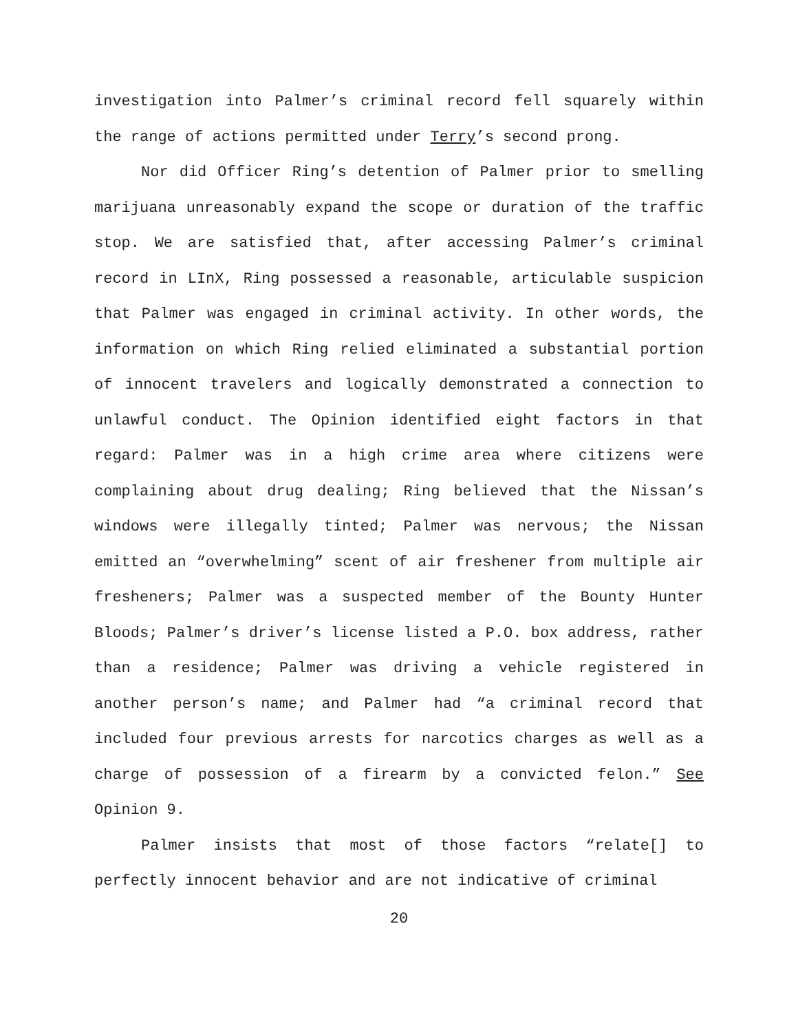investigation into Palmer’s criminal record fell squarely within the range of actions permitted under Terry’s second prong.
Nor did Officer Ring’s detention of Palmer prior to smelling marijuana unreasonably expand the scope or duration of the traffic stop. We are satisfied that, after accessing Palmer’s criminal record in LInX, Ring possessed a reasonable, articulable suspicion that Palmer was engaged in criminal activity. In other words, the information on which Ring relied eliminated a substantial portion of innocent travelers and logically demonstrated a connection to unlawful conduct. The Opinion identified eight factors in that regard: Palmer was in a high crime area where citizens were complaining about drug dealing; Ring believed that the Nissan’s windows were illegally tinted; Palmer was nervous; the Nissan emitted an “overwhelming” scent of air freshener from multiple air fresheners; Palmer was a suspected member of the Bounty Hunter Bloods; Palmer’s driver’s license listed a P.O. box address, rather than a residence; Palmer was driving a vehicle registered in another person’s name; and Palmer had “a criminal record that included four previous arrests for narcotics charges as well as a charge of possession of a firearm by a convicted felon.” See Opinion 9.
Palmer insists that most of those factors “relate[] to perfectly innocent behavior and are not indicative of criminal
20